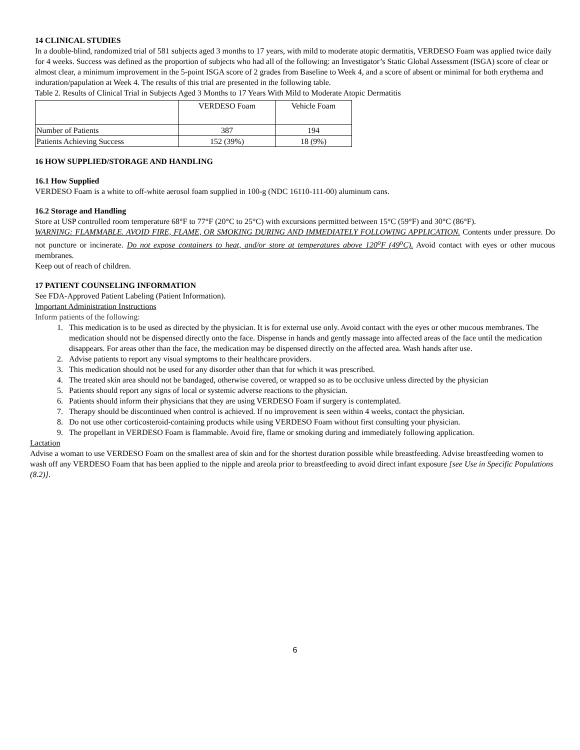14 CLINICAL STUDIES
In a double-blind, randomized trial of 581 subjects aged 3 months to 17 years, with mild to moderate atopic dermatitis, VERDESO Foam was applied twice daily for 4 weeks. Success was defined as the proportion of subjects who had all of the following: an Investigator’s Static Global Assessment (ISGA) score of clear or almost clear, a minimum improvement in the 5-point ISGA score of 2 grades from Baseline to Week 4, and a score of absent or minimal for both erythema and induration/papulation at Week 4. The results of this trial are presented in the following table.
Table 2. Results of Clinical Trial in Subjects Aged 3 Months to 17 Years With Mild to Moderate Atopic Dermatitis
| | VERDESO Foam | Vehicle Foam |
| Number of Patients | 387 | 194 |
| Patients Achieving Success | 152 (39%) | 18 (9%) |
16 HOW SUPPLIED/STORAGE AND HANDLING
16.1 How Supplied
VERDESO Foam is a white to off-white aerosol foam supplied in 100-g (NDC 16110-111-00) aluminum cans.
16.2 Storage and Handling
Store at USP controlled room temperature 68°F to 77°F (20°C to 25°C) with excursions permitted between 15°C (59°F) and 30°C (86°F).
WARNING: FLAMMABLE. AVOID FIRE, FLAME, OR SMOKING DURING AND IMMEDIATELY FOLLOWING APPLICATION. Contents under pressure. Do not puncture or incinerate. Do not expose containers to heat, and/or store at temperatures above 120<sup>o</sup>F (49<sup>o</sup>C). Avoid contact with eyes or other mucous membranes.
Keep out of reach of children.
17 PATIENT COUNSELING INFORMATION
See FDA-Approved Patient Labeling (Patient Information).
Important Administration Instructions
Inform patients of the following:
1. This medication is to be used as directed by the physician. It is for external use only. Avoid contact with the eyes or other mucous membranes. The medication should not be dispensed directly onto the face. Dispense in hands and gently massage into affected areas of the face until the medication disappears. For areas other than the face, the medication may be dispensed directly on the affected area. Wash hands after use.
2. Advise patients to report any visual symptoms to their healthcare providers.
3. This medication should not be used for any disorder other than that for which it was prescribed.
4. The treated skin area should not be bandaged, otherwise covered, or wrapped so as to be occlusive unless directed by the physician
5. Patients should report any signs of local or systemic adverse reactions to the physician.
6. Patients should inform their physicians that they are using VERDESO Foam if surgery is contemplated.
7. Therapy should be discontinued when control is achieved. If no improvement is seen within 4 weeks, contact the physician.
8. Do not use other corticosteroid-containing products while using VERDESO Foam without first consulting your physician.
9. The propellant in VERDESO Foam is flammable. Avoid fire, flame or smoking during and immediately following application.
Lactation
Advise a woman to use VERDESO Foam on the smallest area of skin and for the shortest duration possible while breastfeeding. Advise breastfeeding women to wash off any VERDESO Foam that has been applied to the nipple and areola prior to breastfeeding to avoid direct infant exposure [see Use in Specific Populations (8.2)].
6